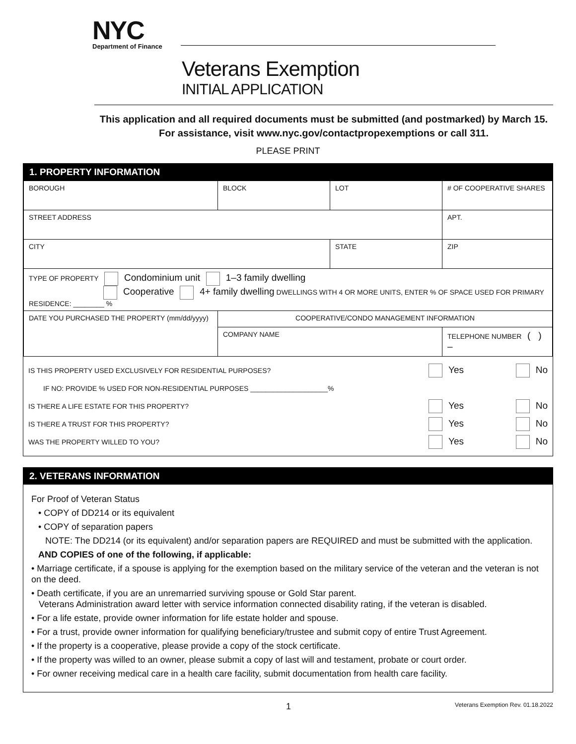NYC
Department of Finance
Veterans Exemption
INITIAL APPLICATION
This application and all required documents must be submitted (and postmarked) by March 15. For assistance, visit www.nyc.gov/contactpropexemptions or call 311.
PLEASE PRINT
1. PROPERTY INFORMATION
| BOROUGH | BLOCK | LOT | # OF COOPERATIVE SHARES |
| STREET ADDRESS | | | APT. |
| CITY | | STATE | ZIP |
| TYPE OF PROPERTY Condominium unit 1–3 family dwelling Cooperative 4+ family dwelling DWELLINGS WITH 4 OR MORE UNITS, ENTER % OF SPACE USED FOR PRIMARY RESIDENCE: ________ % | | | |
| DATE YOU PURCHASED THE PROPERTY (mm/dd/yyyy) | COOPERATIVE/CONDO MANAGEMENT INFORMATION | | |
| | COMPANY NAME | | TELEPHONE NUMBER ( ) – |
IS THIS PROPERTY USED EXCLUSIVELY FOR RESIDENTIAL PURPOSES? Yes No
IF NO: PROVIDE % USED FOR NON-RESIDENTIAL PURPOSES ____________________%
IS THERE A LIFE ESTATE FOR THIS PROPERTY? Yes No
IS THERE A TRUST FOR THIS PROPERTY? Yes No
WAS THE PROPERTY WILLED TO YOU? Yes No
2. VETERANS INFORMATION
For Proof of Veteran Status
• COPY of DD214 or its equivalent
• COPY of separation papers
NOTE: The DD214 (or its equivalent) and/or separation papers are REQUIRED and must be submitted with the application.
AND COPIES of one of the following, if applicable:
• Marriage certificate, if a spouse is applying for the exemption based on the military service of the veteran and the veteran is not on the deed.
• Death certificate, if you are an unremarried surviving spouse or Gold Star parent.
Veterans Administration award letter with service information connected disability rating, if the veteran is disabled.
• For a life estate, provide owner information for life estate holder and spouse.
• For a trust, provide owner information for qualifying beneficiary/trustee and submit copy of entire Trust Agreement.
• If the property is a cooperative, please provide a copy of the stock certificate.
• If the property was willed to an owner, please submit a copy of last will and testament, probate or court order.
• For owner receiving medical care in a health care facility, submit documentation from health care facility.
1 Veterans Exemption Rev. 01.18.2022